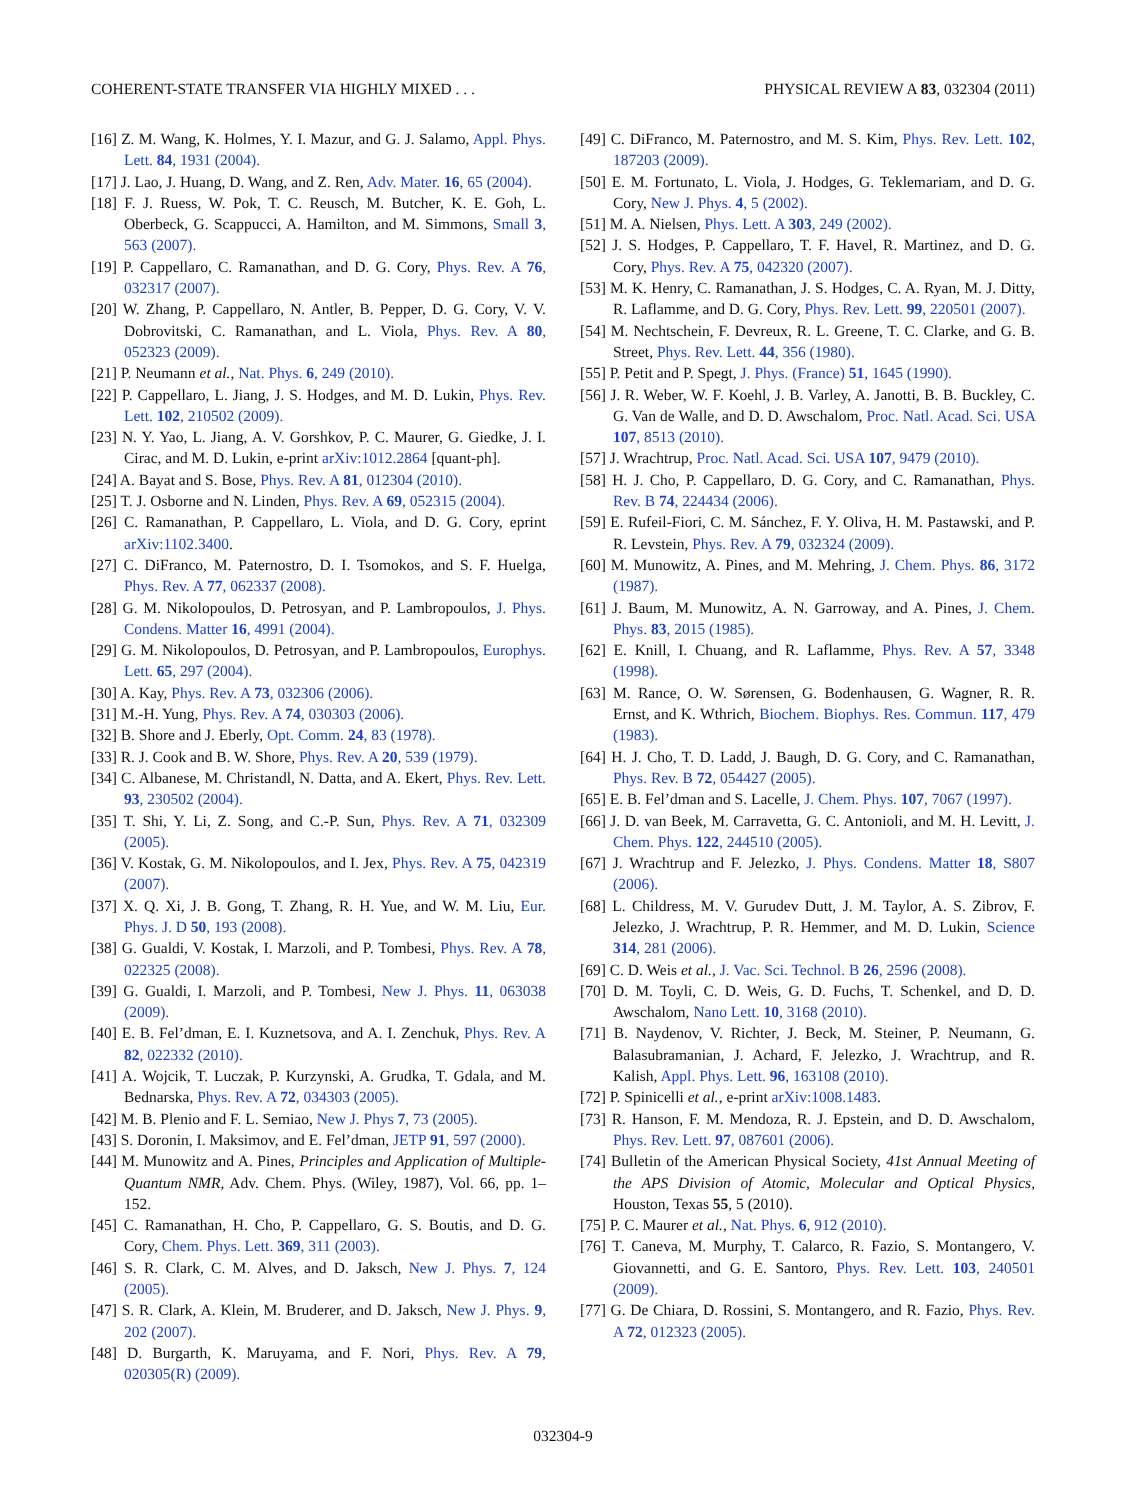COHERENT-STATE TRANSFER VIA HIGHLY MIXED . . . PHYSICAL REVIEW A 83, 032304 (2011)
[16] Z. M. Wang, K. Holmes, Y. I. Mazur, and G. J. Salamo, Appl. Phys. Lett. 84, 1931 (2004).
[17] J. Lao, J. Huang, D. Wang, and Z. Ren, Adv. Mater. 16, 65 (2004).
[18] F. J. Ruess, W. Pok, T. C. Reusch, M. Butcher, K. E. Goh, L. Oberbeck, G. Scappucci, A. Hamilton, and M. Simmons, Small 3, 563 (2007).
[19] P. Cappellaro, C. Ramanathan, and D. G. Cory, Phys. Rev. A 76, 032317 (2007).
[20] W. Zhang, P. Cappellaro, N. Antler, B. Pepper, D. G. Cory, V. V. Dobrovitski, C. Ramanathan, and L. Viola, Phys. Rev. A 80, 052323 (2009).
[21] P. Neumann et al., Nat. Phys. 6, 249 (2010).
[22] P. Cappellaro, L. Jiang, J. S. Hodges, and M. D. Lukin, Phys. Rev. Lett. 102, 210502 (2009).
[23] N. Y. Yao, L. Jiang, A. V. Gorshkov, P. C. Maurer, G. Giedke, J. I. Cirac, and M. D. Lukin, e-print arXiv:1012.2864 [quant-ph].
[24] A. Bayat and S. Bose, Phys. Rev. A 81, 012304 (2010).
[25] T. J. Osborne and N. Linden, Phys. Rev. A 69, 052315 (2004).
[26] C. Ramanathan, P. Cappellaro, L. Viola, and D. G. Cory, eprint arXiv:1102.3400.
[27] C. DiFranco, M. Paternostro, D. I. Tsomokos, and S. F. Huelga, Phys. Rev. A 77, 062337 (2008).
[28] G. M. Nikolopoulos, D. Petrosyan, and P. Lambropoulos, J. Phys. Condens. Matter 16, 4991 (2004).
[29] G. M. Nikolopoulos, D. Petrosyan, and P. Lambropoulos, Europhys. Lett. 65, 297 (2004).
[30] A. Kay, Phys. Rev. A 73, 032306 (2006).
[31] M.-H. Yung, Phys. Rev. A 74, 030303 (2006).
[32] B. Shore and J. Eberly, Opt. Comm. 24, 83 (1978).
[33] R. J. Cook and B. W. Shore, Phys. Rev. A 20, 539 (1979).
[34] C. Albanese, M. Christandl, N. Datta, and A. Ekert, Phys. Rev. Lett. 93, 230502 (2004).
[35] T. Shi, Y. Li, Z. Song, and C.-P. Sun, Phys. Rev. A 71, 032309 (2005).
[36] V. Kostak, G. M. Nikolopoulos, and I. Jex, Phys. Rev. A 75, 042319 (2007).
[37] X. Q. Xi, J. B. Gong, T. Zhang, R. H. Yue, and W. M. Liu, Eur. Phys. J. D 50, 193 (2008).
[38] G. Gualdi, V. Kostak, I. Marzoli, and P. Tombesi, Phys. Rev. A 78, 022325 (2008).
[39] G. Gualdi, I. Marzoli, and P. Tombesi, New J. Phys. 11, 063038 (2009).
[40] E. B. Fel’dman, E. I. Kuznetsova, and A. I. Zenchuk, Phys. Rev. A 82, 022332 (2010).
[41] A. Wojcik, T. Luczak, P. Kurzynski, A. Grudka, T. Gdala, and M. Bednarska, Phys. Rev. A 72, 034303 (2005).
[42] M. B. Plenio and F. L. Semiao, New J. Phys 7, 73 (2005).
[43] S. Doronin, I. Maksimov, and E. Fel’dman, JETP 91, 597 (2000).
[44] M. Munowitz and A. Pines, Principles and Application of Multiple-Quantum NMR, Adv. Chem. Phys. (Wiley, 1987), Vol. 66, pp. 1–152.
[45] C. Ramanathan, H. Cho, P. Cappellaro, G. S. Boutis, and D. G. Cory, Chem. Phys. Lett. 369, 311 (2003).
[46] S. R. Clark, C. M. Alves, and D. Jaksch, New J. Phys. 7, 124 (2005).
[47] S. R. Clark, A. Klein, M. Bruderer, and D. Jaksch, New J. Phys. 9, 202 (2007).
[48] D. Burgarth, K. Maruyama, and F. Nori, Phys. Rev. A 79, 020305(R) (2009).
[49] C. DiFranco, M. Paternostro, and M. S. Kim, Phys. Rev. Lett. 102, 187203 (2009).
[50] E. M. Fortunato, L. Viola, J. Hodges, G. Teklemariam, and D. G. Cory, New J. Phys. 4, 5 (2002).
[51] M. A. Nielsen, Phys. Lett. A 303, 249 (2002).
[52] J. S. Hodges, P. Cappellaro, T. F. Havel, R. Martinez, and D. G. Cory, Phys. Rev. A 75, 042320 (2007).
[53] M. K. Henry, C. Ramanathan, J. S. Hodges, C. A. Ryan, M. J. Ditty, R. Laflamme, and D. G. Cory, Phys. Rev. Lett. 99, 220501 (2007).
[54] M. Nechtschein, F. Devreux, R. L. Greene, T. C. Clarke, and G. B. Street, Phys. Rev. Lett. 44, 356 (1980).
[55] P. Petit and P. Spegt, J. Phys. (France) 51, 1645 (1990).
[56] J. R. Weber, W. F. Koehl, J. B. Varley, A. Janotti, B. B. Buckley, C. G. Van de Walle, and D. D. Awschalom, Proc. Natl. Acad. Sci. USA 107, 8513 (2010).
[57] J. Wrachtrup, Proc. Natl. Acad. Sci. USA 107, 9479 (2010).
[58] H. J. Cho, P. Cappellaro, D. G. Cory, and C. Ramanathan, Phys. Rev. B 74, 224434 (2006).
[59] E. Rufeil-Fiori, C. M. Sánchez, F. Y. Oliva, H. M. Pastawski, and P. R. Levstein, Phys. Rev. A 79, 032324 (2009).
[60] M. Munowitz, A. Pines, and M. Mehring, J. Chem. Phys. 86, 3172 (1987).
[61] J. Baum, M. Munowitz, A. N. Garroway, and A. Pines, J. Chem. Phys. 83, 2015 (1985).
[62] E. Knill, I. Chuang, and R. Laflamme, Phys. Rev. A 57, 3348 (1998).
[63] M. Rance, O. W. Sørensen, G. Bodenhausen, G. Wagner, R. R. Ernst, and K. Wthrich, Biochem. Biophys. Res. Commun. 117, 479 (1983).
[64] H. J. Cho, T. D. Ladd, J. Baugh, D. G. Cory, and C. Ramanathan, Phys. Rev. B 72, 054427 (2005).
[65] E. B. Fel’dman and S. Lacelle, J. Chem. Phys. 107, 7067 (1997).
[66] J. D. van Beek, M. Carravetta, G. C. Antonioli, and M. H. Levitt, J. Chem. Phys. 122, 244510 (2005).
[67] J. Wrachtrup and F. Jelezko, J. Phys. Condens. Matter 18, S807 (2006).
[68] L. Childress, M. V. Gurudev Dutt, J. M. Taylor, A. S. Zibrov, F. Jelezko, J. Wrachtrup, P. R. Hemmer, and M. D. Lukin, Science 314, 281 (2006).
[69] C. D. Weis et al., J. Vac. Sci. Technol. B 26, 2596 (2008).
[70] D. M. Toyli, C. D. Weis, G. D. Fuchs, T. Schenkel, and D. D. Awschalom, Nano Lett. 10, 3168 (2010).
[71] B. Naydenov, V. Richter, J. Beck, M. Steiner, P. Neumann, G. Balasubramanian, J. Achard, F. Jelezko, J. Wrachtrup, and R. Kalish, Appl. Phys. Lett. 96, 163108 (2010).
[72] P. Spinicelli et al., e-print arXiv:1008.1483.
[73] R. Hanson, F. M. Mendoza, R. J. Epstein, and D. D. Awschalom, Phys. Rev. Lett. 97, 087601 (2006).
[74] Bulletin of the American Physical Society, 41st Annual Meeting of the APS Division of Atomic, Molecular and Optical Physics, Houston, Texas 55, 5 (2010).
[75] P. C. Maurer et al., Nat. Phys. 6, 912 (2010).
[76] T. Caneva, M. Murphy, T. Calarco, R. Fazio, S. Montangero, V. Giovannetti, and G. E. Santoro, Phys. Rev. Lett. 103, 240501 (2009).
[77] G. De Chiara, D. Rossini, S. Montangero, and R. Fazio, Phys. Rev. A 72, 012323 (2005).
032304-9